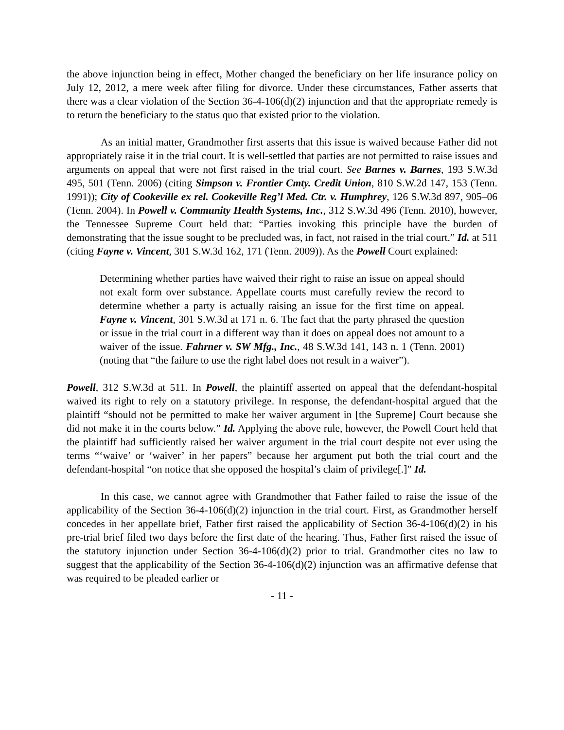the above injunction being in effect, Mother changed the beneficiary on her life insurance policy on July 12, 2012, a mere week after filing for divorce. Under these circumstances, Father asserts that there was a clear violation of the Section 36-4-106(d)(2) injunction and that the appropriate remedy is to return the beneficiary to the status quo that existed prior to the violation.
As an initial matter, Grandmother first asserts that this issue is waived because Father did not appropriately raise it in the trial court. It is well-settled that parties are not permitted to raise issues and arguments on appeal that were not first raised in the trial court. See Barnes v. Barnes, 193 S.W.3d 495, 501 (Tenn. 2006) (citing Simpson v. Frontier Cmty. Credit Union, 810 S.W.2d 147, 153 (Tenn. 1991)); City of Cookeville ex rel. Cookeville Reg’l Med. Ctr. v. Humphrey, 126 S.W.3d 897, 905–06 (Tenn. 2004). In Powell v. Community Health Systems, Inc., 312 S.W.3d 496 (Tenn. 2010), however, the Tennessee Supreme Court held that: “Parties invoking this principle have the burden of demonstrating that the issue sought to be precluded was, in fact, not raised in the trial court.” Id. at 511 (citing Fayne v. Vincent, 301 S.W.3d 162, 171 (Tenn. 2009)). As the Powell Court explained:
Determining whether parties have waived their right to raise an issue on appeal should not exalt form over substance. Appellate courts must carefully review the record to determine whether a party is actually raising an issue for the first time on appeal. Fayne v. Vincent, 301 S.W.3d at 171 n. 6. The fact that the party phrased the question or issue in the trial court in a different way than it does on appeal does not amount to a waiver of the issue. Fahrner v. SW Mfg., Inc., 48 S.W.3d 141, 143 n. 1 (Tenn. 2001) (noting that “the failure to use the right label does not result in a waiver”).
Powell, 312 S.W.3d at 511. In Powell, the plaintiff asserted on appeal that the defendant-hospital waived its right to rely on a statutory privilege. In response, the defendant-hospital argued that the plaintiff “should not be permitted to make her waiver argument in [the Supreme] Court because she did not make it in the courts below.” Id. Applying the above rule, however, the Powell Court held that the plaintiff had sufficiently raised her waiver argument in the trial court despite not ever using the terms “‘waive’ or ‘waiver’ in her papers” because her argument put both the trial court and the defendant-hospital “on notice that she opposed the hospital’s claim of privilege[.]” Id.
In this case, we cannot agree with Grandmother that Father failed to raise the issue of the applicability of the Section 36-4-106(d)(2) injunction in the trial court. First, as Grandmother herself concedes in her appellate brief, Father first raised the applicability of Section 36-4-106(d)(2) in his pre-trial brief filed two days before the first date of the hearing. Thus, Father first raised the issue of the statutory injunction under Section 36-4-106(d)(2) prior to trial. Grandmother cites no law to suggest that the applicability of the Section 36-4-106(d)(2) injunction was an affirmative defense that was required to be pleaded earlier or
- 11 -